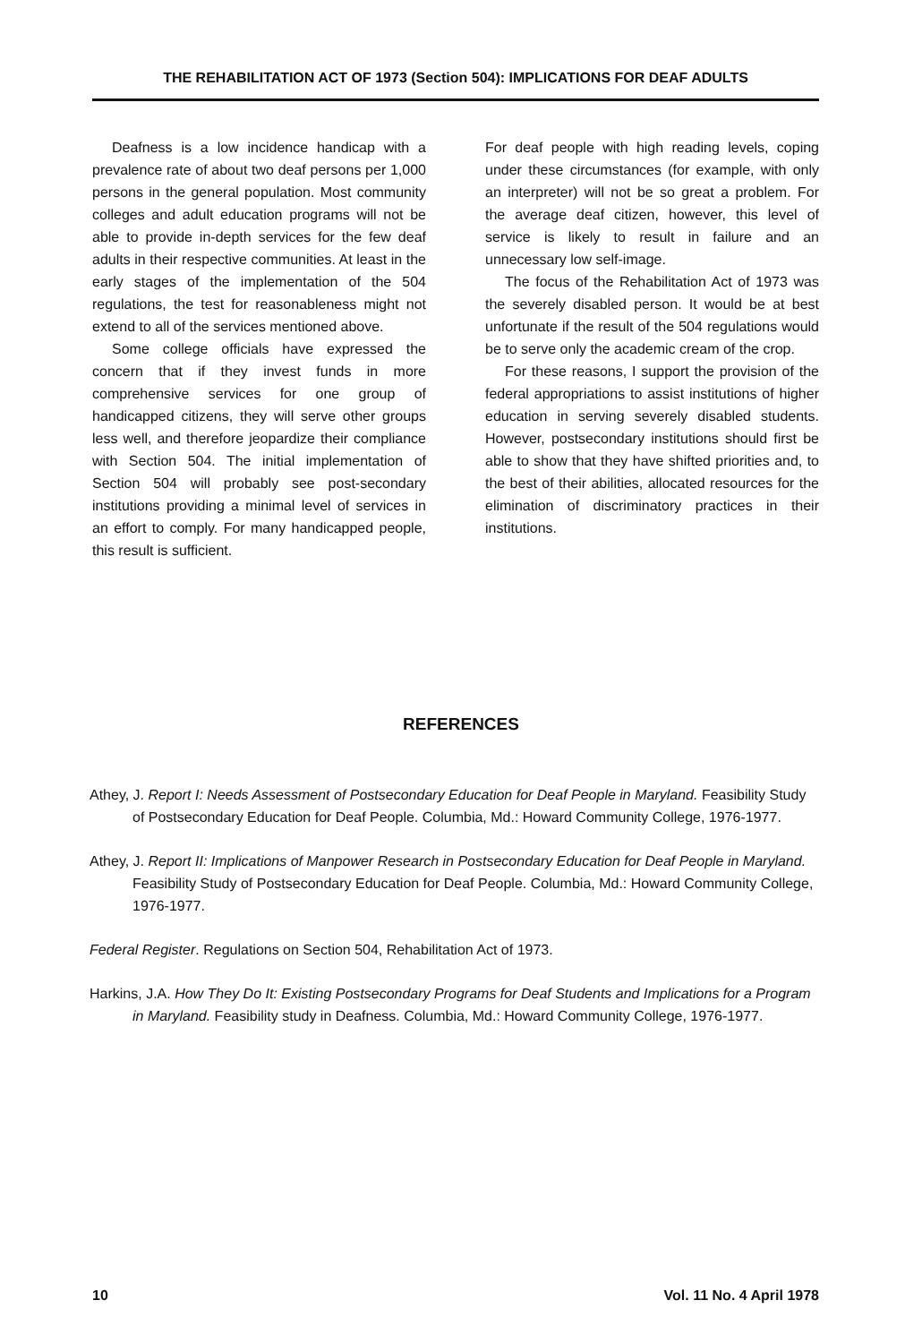THE REHABILITATION ACT OF 1973 (Section 504): IMPLICATIONS FOR DEAF ADULTS
Deafness is a low incidence handicap with a prevalence rate of about two deaf persons per 1,000 persons in the general population. Most community colleges and adult education programs will not be able to provide in-depth services for the few deaf adults in their respective communities. At least in the early stages of the implementation of the 504 regulations, the test for reasonableness might not extend to all of the services mentioned above.
Some college officials have expressed the concern that if they invest funds in more comprehensive services for one group of handicapped citizens, they will serve other groups less well, and therefore jeopardize their compliance with Section 504. The initial implementation of Section 504 will probably see post-secondary institutions providing a minimal level of services in an effort to comply. For many handicapped people, this result is sufficient.
For deaf people with high reading levels, coping under these circumstances (for example, with only an interpreter) will not be so great a problem. For the average deaf citizen, however, this level of service is likely to result in failure and an unnecessary low self-image.
The focus of the Rehabilitation Act of 1973 was the severely disabled person. It would be at best unfortunate if the result of the 504 regulations would be to serve only the academic cream of the crop.
For these reasons, I support the provision of the federal appropriations to assist institutions of higher education in serving severely disabled students. However, postsecondary institutions should first be able to show that they have shifted priorities and, to the best of their abilities, allocated resources for the elimination of discriminatory practices in their institutions.
REFERENCES
Athey, J. Report I: Needs Assessment of Postsecondary Education for Deaf People in Maryland. Feasibility Study of Postsecondary Education for Deaf People. Columbia, Md.: Howard Community College, 1976-1977.
Athey, J. Report II: Implications of Manpower Research in Postsecondary Education for Deaf People in Maryland. Feasibility Study of Postsecondary Education for Deaf People. Columbia, Md.: Howard Community College, 1976-1977.
Federal Register. Regulations on Section 504, Rehabilitation Act of 1973.
Harkins, J.A. How They Do It: Existing Postsecondary Programs for Deaf Students and Implications for a Program in Maryland. Feasibility study in Deafness. Columbia, Md.: Howard Community College, 1976-1977.
10 Vol. 11 No. 4 April 1978